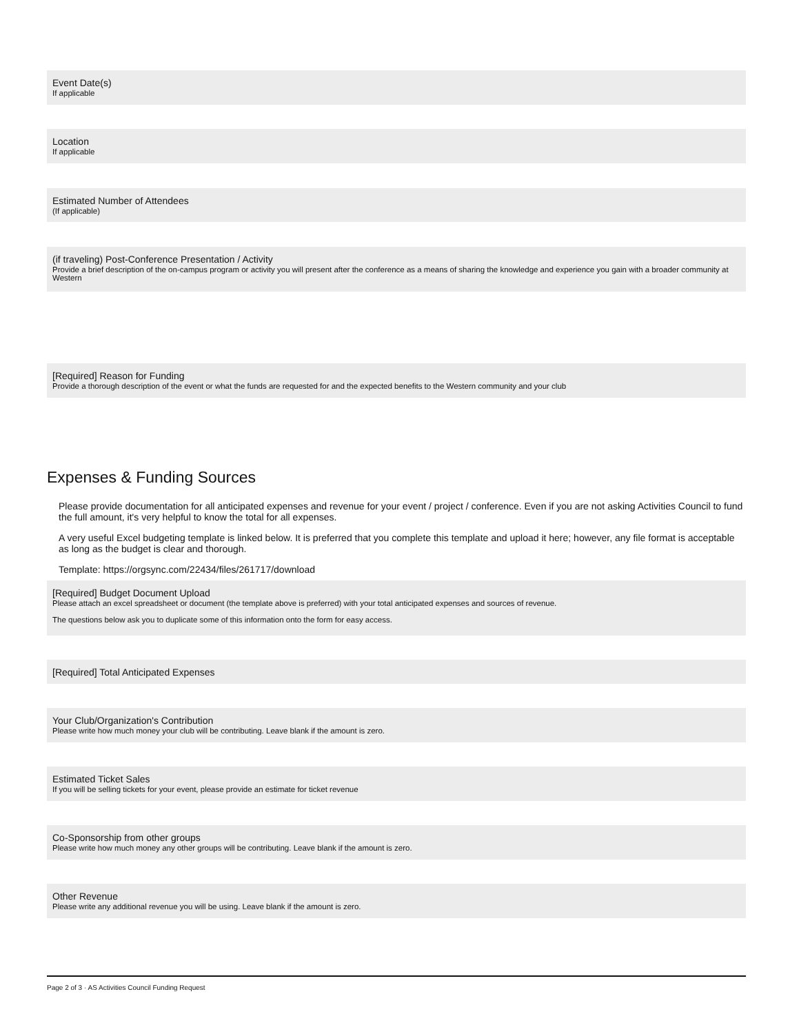Event Date(s)
If applicable
Location
If applicable
Estimated Number of Attendees
(If applicable)
(if traveling) Post-Conference Presentation / Activity
Provide a brief description of the on-campus program or activity you will present after the conference as a means of sharing the knowledge and experience you gain with a broader community at Western
[Required] Reason for Funding
Provide a thorough description of the event or what the funds are requested for and the expected benefits to the Western community and your club
Expenses & Funding Sources
Please provide documentation for all anticipated expenses and revenue for your event / project / conference. Even if you are not asking Activities Council to fund the full amount, it's very helpful to know the total for all expenses.
A very useful Excel budgeting template is linked below. It is preferred that you complete this template and upload it here; however, any file format is acceptable as long as the budget is clear and thorough.
Template: https://orgsync.com/22434/files/261717/download
[Required] Budget Document Upload
Please attach an excel spreadsheet or document (the template above is preferred) with your total anticipated expenses and sources of revenue.
The questions below ask you to duplicate some of this information onto the form for easy access.
[Required] Total Anticipated Expenses
Your Club/Organization's Contribution
Please write how much money your club will be contributing. Leave blank if the amount is zero.
Estimated Ticket Sales
If you will be selling tickets for your event, please provide an estimate for ticket revenue
Co-Sponsorship from other groups
Please write how much money any other groups will be contributing. Leave blank if the amount is zero.
Other Revenue
Please write any additional revenue you will be using. Leave blank if the amount is zero.
Page 2 of 3 · AS Activities Council Funding Request